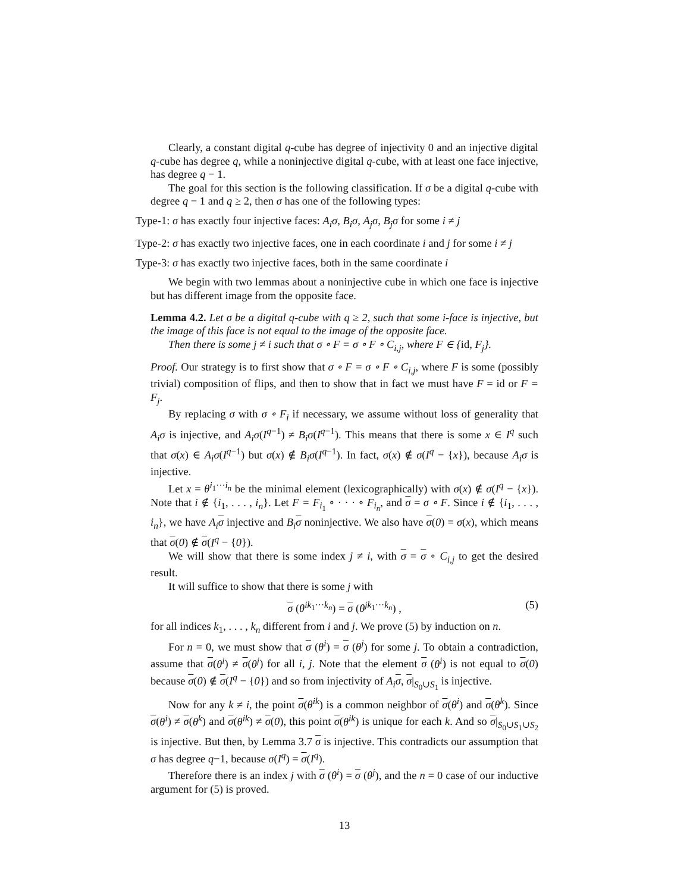Clearly, a constant digital q-cube has degree of injectivity 0 and an injective digital q-cube has degree q, while a noninjective digital q-cube, with at least one face injective, has degree q − 1.
The goal for this section is the following classification. If σ be a digital q-cube with degree q − 1 and q ≥ 2, then σ has one of the following types:
Type-1: σ has exactly four injective faces: A<sub>i</sub>σ, B<sub>i</sub>σ, A<sub>j</sub>σ, B<sub>j</sub>σ for some i ≠ j
Type-2: σ has exactly two injective faces, one in each coordinate i and j for some i ≠ j
Type-3: σ has exactly two injective faces, both in the same coordinate i
We begin with two lemmas about a noninjective cube in which one face is injective but has different image from the opposite face.
Lemma 4.2. Let σ be a digital q-cube with q ≥ 2, such that some i-face is injective, but the image of this face is not equal to the image of the opposite face.
Then there is some j ≠ i such that σ ∘ F = σ ∘ F ∘ C<sub>i,j</sub>, where F ∈ {id, F<sub>j</sub>}.
Proof. Our strategy is to first show that σ ∘ F = σ ∘ F ∘ C<sub>i,j</sub>, where F is some (possibly trivial) composition of flips, and then to show that in fact we must have F = id or F = F<sub>j</sub>.
By replacing σ with σ ∘ F<sub>i</sub> if necessary, we assume without loss of generality that A<sub>i</sub>σ is injective, and A<sub>i</sub>σ(I<sup>q−1</sup>) ≠ B<sub>i</sub>σ(I<sup>q−1</sup>). This means that there is some x ∈ I<sup>q</sup> such that σ(x) ∈ A<sub>i</sub>σ(I<sup>q−1</sup>) but σ(x) ∉ B<sub>i</sub>σ(I<sup>q−1</sup>). In fact, σ(x) ∉ σ(I<sup>q</sup> − {x}), because A<sub>i</sub>σ is injective.
Let x = θ<sup>i<sub>1</sub>···i<sub>n</sub></sup> be the minimal element (lexicographically) with σ(x) ∉ σ(I<sup>q</sup> − {x}). Note that i ∉ {i<sub>1</sub>, . . . , i<sub>n</sub>}. Let F = F<sub>i<sub>1</sub></sub> ∘ · · · ∘ F<sub>i<sub>n</sub></sub>, and σ = σ ∘ F. Since i ∉ {i<sub>1</sub>, . . . , i<sub>n</sub>}, we have A<sub>i</sub> σ injective and B<sub>i</sub> σ noninjective. We also have σ(0) = σ(x), which means that σ(0) ∉ σ(I<sup>q</sup> − {0}).
We will show that there is some index j ≠ i, with σ = σ ∘ C<sub>i,j</sub> to get the desired result.
It will suffice to show that there is some j with
σ (θ<sup>ik<sub>1</sub>···k<sub>n</sub></sup>) = σ (θ<sup>jk<sub>1</sub>···k<sub>n</sub></sup>) , (5)
for all indices k<sub>1</sub>, . . . , k<sub>n</sub> different from i and j. We prove (5) by induction on n.
For n = 0, we must show that σ (θ<sup>i</sup>) = σ (θ<sup>j</sup>) for some j. To obtain a contradiction, assume that σ(θ<sup>i</sup>) ≠ σ(θ<sup>j</sup>) for all i, j. Note that the element σ (θ<sup>i</sup>) is not equal to σ(0) because σ(0) ∉ σ(I<sup>q</sup> − {0}) and so from injectivity of A<sub>i</sub> σ, σ|<sub>S<sub>0</sub>∪S<sub>1</sub></sub> is injective.
Now for any k ≠ i, the point σ(θ<sup>ik</sup>) is a common neighbor of σ(θ<sup>i</sup>) and σ(θ<sup>k</sup>). Since σ(θ<sup>i</sup>) ≠ σ(θ<sup>k</sup>) and σ(θ<sup>ik</sup>) ≠ σ(0), this point σ(θ<sup>ik</sup>) is unique for each k. And so σ|<sub>S<sub>0</sub>∪S<sub>1</sub>∪S<sub>2</sub></sub> is injective. But then, by Lemma 3.7 σ is injective. This contradicts our assumption that σ has degree q−1, because σ(I<sup>q</sup>) = σ(I<sup>q</sup>).
Therefore there is an index j with σ (θ<sup>i</sup>) = σ (θ<sup>j</sup>), and the n = 0 case of our inductive argument for (5) is proved.
13